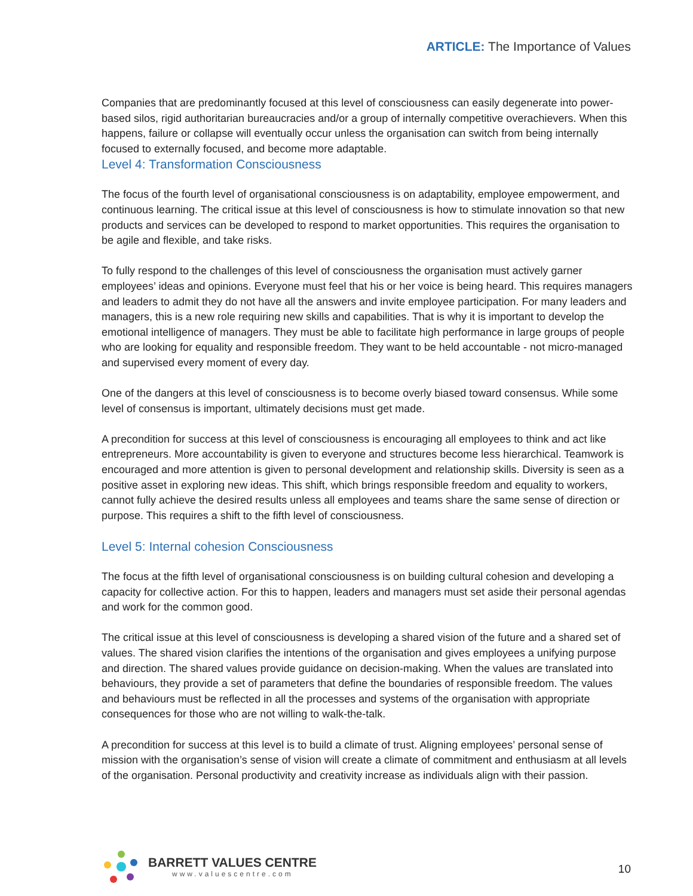ARTICLE: The Importance of Values
Companies that are predominantly focused at this level of consciousness can easily degenerate into power-based silos, rigid authoritarian bureaucracies and/or a group of internally competitive overachievers. When this happens, failure or collapse will eventually occur unless the organisation can switch from being internally focused to externally focused, and become more adaptable.
Level 4: Transformation Consciousness
The focus of the fourth level of organisational consciousness is on adaptability, employee empowerment, and continuous learning. The critical issue at this level of consciousness is how to stimulate innovation so that new products and services can be developed to respond to market opportunities. This requires the organisation to be agile and flexible, and take risks.
To fully respond to the challenges of this level of consciousness the organisation must actively garner employees’ ideas and opinions. Everyone must feel that his or her voice is being heard. This requires managers and leaders to admit they do not have all the answers and invite employee participation. For many leaders and managers, this is a new role requiring new skills and capabilities. That is why it is important to develop the emotional intelligence of managers. They must be able to facilitate high performance in large groups of people who are looking for equality and responsible freedom. They want to be held accountable - not micro-managed and supervised every moment of every day.
One of the dangers at this level of consciousness is to become overly biased toward consensus. While some level of consensus is important, ultimately decisions must get made.
A precondition for success at this level of consciousness is encouraging all employees to think and act like entrepreneurs. More accountability is given to everyone and structures become less hierarchical. Teamwork is encouraged and more attention is given to personal development and relationship skills. Diversity is seen as a positive asset in exploring new ideas. This shift, which brings responsible freedom and equality to workers, cannot fully achieve the desired results unless all employees and teams share the same sense of direction or purpose. This requires a shift to the fifth level of consciousness.
Level 5: Internal cohesion Consciousness
The focus at the fifth level of organisational consciousness is on building cultural cohesion and developing a capacity for collective action. For this to happen, leaders and managers must set aside their personal agendas and work for the common good.
The critical issue at this level of consciousness is developing a shared vision of the future and a shared set of values. The shared vision clarifies the intentions of the organisation and gives employees a unifying purpose and direction. The shared values provide guidance on decision-making. When the values are translated into behaviours, they provide a set of parameters that define the boundaries of responsible freedom. The values and behaviours must be reflected in all the processes and systems of the organisation with appropriate consequences for those who are not willing to walk-the-talk.
A precondition for success at this level is to build a climate of trust. Aligning employees’ personal sense of mission with the organisation’s sense of vision will create a climate of commitment and enthusiasm at all levels of the organisation. Personal productivity and creativity increase as individuals align with their passion.
BARRETT VALUES CENTRE
www.valuescentre.com
10